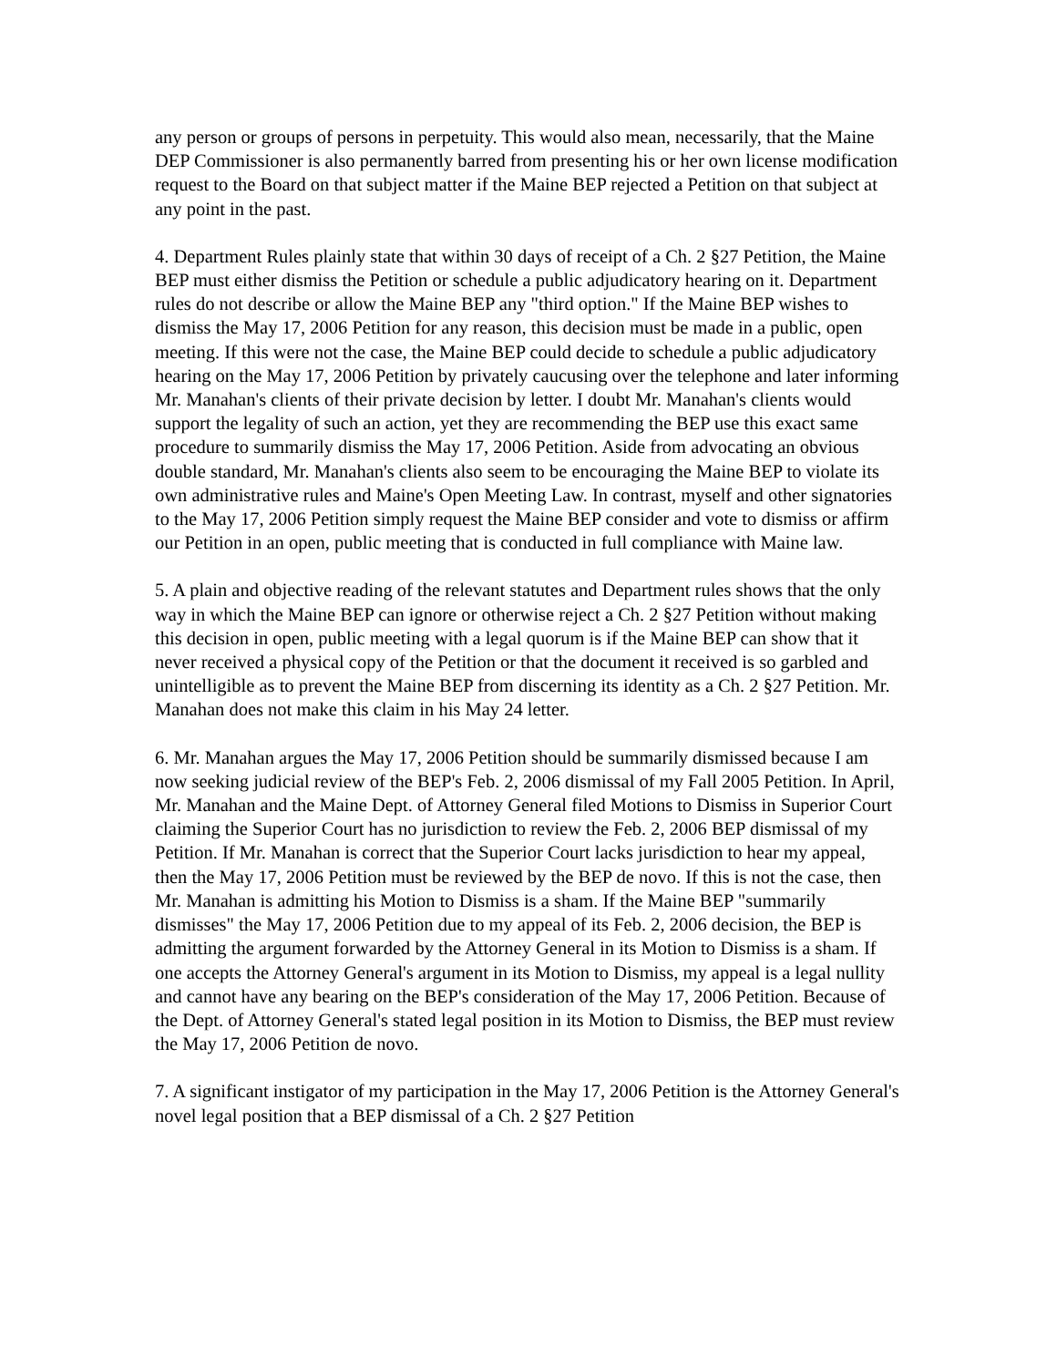any person or groups of persons in perpetuity. This would also mean, necessarily, that the Maine DEP Commissioner is also permanently barred from presenting his or her own license modification request to the Board on that subject matter if the Maine BEP rejected a Petition on that subject at any point in the past.
4. Department Rules plainly state that within 30 days of receipt of a Ch. 2 §27 Petition, the Maine BEP must either dismiss the Petition or schedule a public adjudicatory hearing on it. Department rules do not describe or allow the Maine BEP any "third option." If the Maine BEP wishes to dismiss the May 17, 2006 Petition for any reason, this decision must be made in a public, open meeting. If this were not the case, the Maine BEP could decide to schedule a public adjudicatory hearing on the May 17, 2006 Petition by privately caucusing over the telephone and later informing Mr. Manahan's clients of their private decision by letter. I doubt Mr. Manahan's clients would support the legality of such an action, yet they are recommending the BEP use this exact same procedure to summarily dismiss the May 17, 2006 Petition. Aside from advocating an obvious double standard, Mr. Manahan's clients also seem to be encouraging the Maine BEP to violate its own administrative rules and Maine's Open Meeting Law. In contrast, myself and other signatories to the May 17, 2006 Petition simply request the Maine BEP consider and vote to dismiss or affirm our Petition in an open, public meeting that is conducted in full compliance with Maine law.
5. A plain and objective reading of the relevant statutes and Department rules shows that the only way in which the Maine BEP can ignore or otherwise reject a Ch. 2 §27 Petition without making this decision in open, public meeting with a legal quorum is if the Maine BEP can show that it never received a physical copy of the Petition or that the document it received is so garbled and unintelligible as to prevent the Maine BEP from discerning its identity as a Ch. 2 §27 Petition. Mr. Manahan does not make this claim in his May 24 letter.
6. Mr. Manahan argues the May 17, 2006 Petition should be summarily dismissed because I am now seeking judicial review of the BEP's Feb. 2, 2006 dismissal of my Fall 2005 Petition. In April, Mr. Manahan and the Maine Dept. of Attorney General filed Motions to Dismiss in Superior Court claiming the Superior Court has no jurisdiction to review the Feb. 2, 2006 BEP dismissal of my Petition. If Mr. Manahan is correct that the Superior Court lacks jurisdiction to hear my appeal, then the May 17, 2006 Petition must be reviewed by the BEP de novo. If this is not the case, then Mr. Manahan is admitting his Motion to Dismiss is a sham. If the Maine BEP "summarily dismisses" the May 17, 2006 Petition due to my appeal of its Feb. 2, 2006 decision, the BEP is admitting the argument forwarded by the Attorney General in its Motion to Dismiss is a sham. If one accepts the Attorney General's argument in its Motion to Dismiss, my appeal is a legal nullity and cannot have any bearing on the BEP's consideration of the May 17, 2006 Petition. Because of the Dept. of Attorney General's stated legal position in its Motion to Dismiss, the BEP must review the May 17, 2006 Petition de novo.
7. A significant instigator of my participation in the May 17, 2006 Petition is the Attorney General's novel legal position that a BEP dismissal of a Ch. 2 §27 Petition